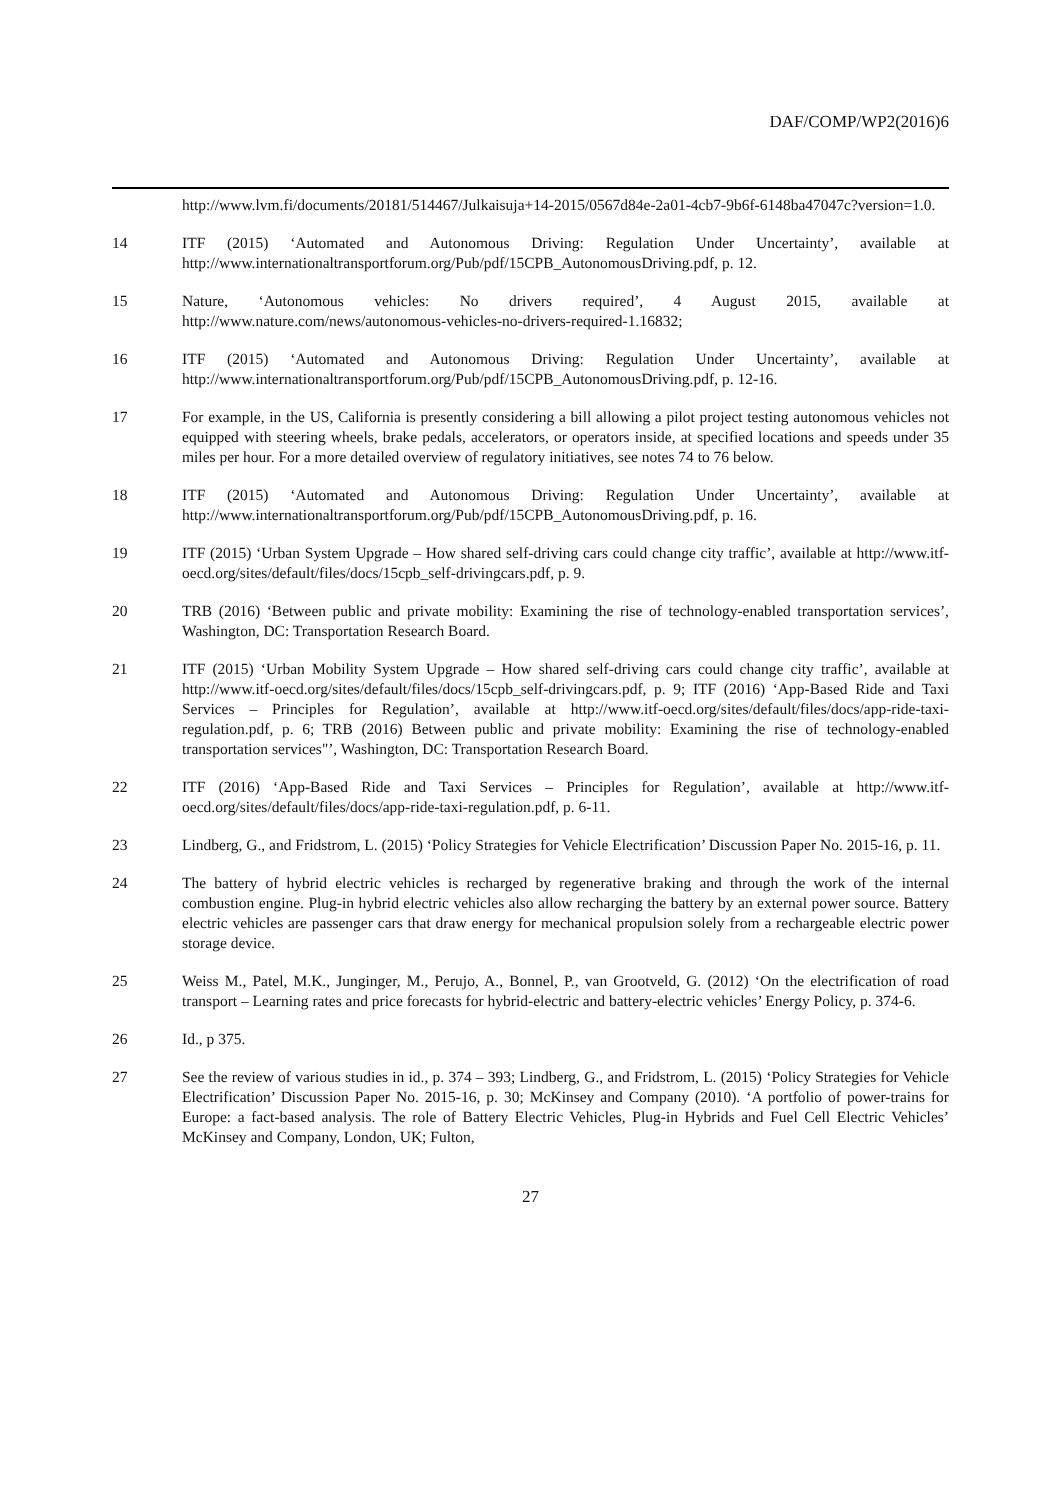DAF/COMP/WP2(2016)6
http://www.lvm.fi/documents/20181/514467/Julkaisuja+14-2015/0567d84e-2a01-4cb7-9b6f-6148ba47047c?version=1.0.
14 ITF (2015) ‘Automated and Autonomous Driving: Regulation Under Uncertainty’, available at http://www.internationaltransportforum.org/Pub/pdf/15CPB_AutonomousDriving.pdf, p. 12.
15 Nature, ‘Autonomous vehicles: No drivers required’, 4 August 2015, available at http://www.nature.com/news/autonomous-vehicles-no-drivers-required-1.16832;
16 ITF (2015) ‘Automated and Autonomous Driving: Regulation Under Uncertainty’, available at http://www.internationaltransportforum.org/Pub/pdf/15CPB_AutonomousDriving.pdf, p. 12-16.
17 For example, in the US, California is presently considering a bill allowing a pilot project testing autonomous vehicles not equipped with steering wheels, brake pedals, accelerators, or operators inside, at specified locations and speeds under 35 miles per hour. For a more detailed overview of regulatory initiatives, see notes 74 to 76 below.
18 ITF (2015) ‘Automated and Autonomous Driving: Regulation Under Uncertainty’, available at http://www.internationaltransportforum.org/Pub/pdf/15CPB_AutonomousDriving.pdf, p. 16.
19 ITF (2015) ‘Urban System Upgrade – How shared self-driving cars could change city traffic’, available at http://www.itf-oecd.org/sites/default/files/docs/15cpb_self-drivingcars.pdf, p. 9.
20 TRB (2016) ‘Between public and private mobility: Examining the rise of technology-enabled transportation services’, Washington, DC: Transportation Research Board.
21 ITF (2015) ‘Urban Mobility System Upgrade – How shared self-driving cars could change city traffic’, available at http://www.itf-oecd.org/sites/default/files/docs/15cpb_self-drivingcars.pdf, p. 9; ITF (2016) ‘App-Based Ride and Taxi Services – Principles for Regulation’, available at http://www.itf-oecd.org/sites/default/files/docs/app-ride-taxi-regulation.pdf, p. 6; TRB (2016) Between public and private mobility: Examining the rise of technology-enabled transportation services"’, Washington, DC: Transportation Research Board.
22 ITF (2016) ‘App-Based Ride and Taxi Services – Principles for Regulation’, available at http://www.itf-oecd.org/sites/default/files/docs/app-ride-taxi-regulation.pdf, p. 6-11.
23 Lindberg, G., and Fridstrom, L. (2015) ‘Policy Strategies for Vehicle Electrification’ Discussion Paper No. 2015-16, p. 11.
24 The battery of hybrid electric vehicles is recharged by regenerative braking and through the work of the internal combustion engine. Plug-in hybrid electric vehicles also allow recharging the battery by an external power source. Battery electric vehicles are passenger cars that draw energy for mechanical propulsion solely from a rechargeable electric power storage device.
25 Weiss M., Patel, M.K., Junginger, M., Perujo, A., Bonnel, P., van Grootveld, G. (2012) ‘On the electrification of road transport – Learning rates and price forecasts for hybrid-electric and battery-electric vehicles’ Energy Policy, p. 374-6.
26 Id., p 375.
27 See the review of various studies in id., p. 374 – 393; Lindberg, G., and Fridstrom, L. (2015) ‘Policy Strategies for Vehicle Electrification’ Discussion Paper No. 2015-16, p. 30; McKinsey and Company (2010). ‘A portfolio of power-trains for Europe: a fact-based analysis. The role of Battery Electric Vehicles, Plug-in Hybrids and Fuel Cell Electric Vehicles’ McKinsey and Company, London, UK; Fulton,
27